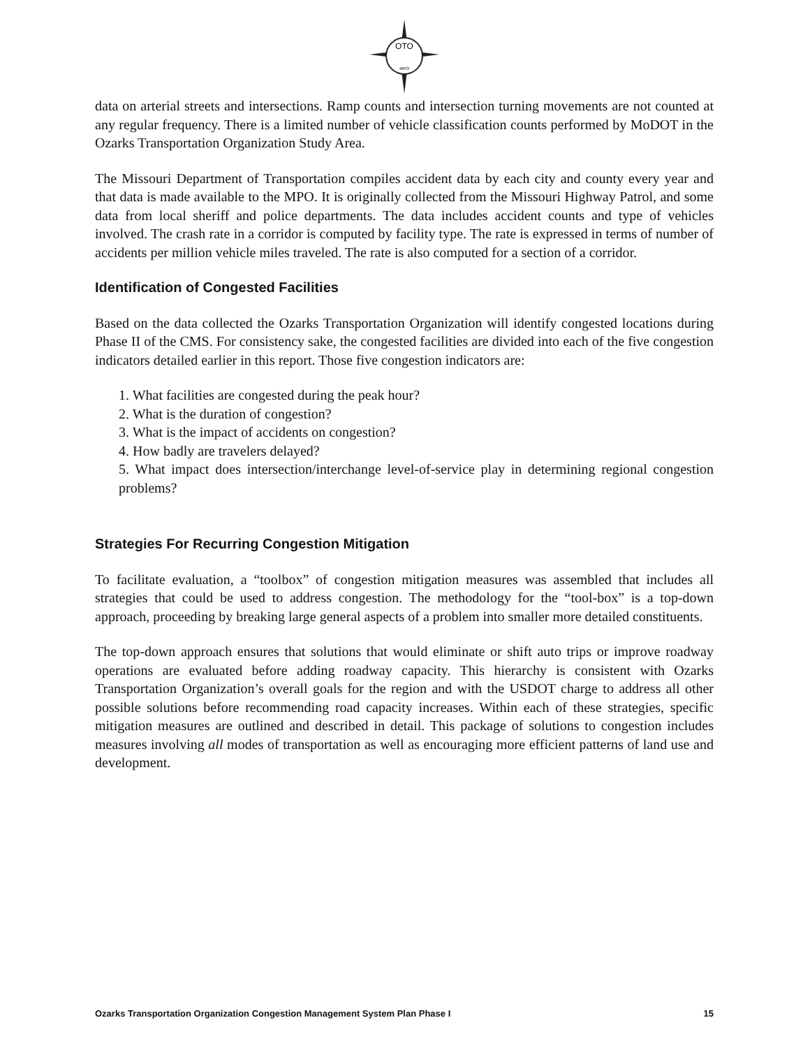OTO
MPO
data on arterial streets and intersections. Ramp counts and intersection turning movements are not counted at any regular frequency. There is a limited number of vehicle classification counts performed by MoDOT in the Ozarks Transportation Organization Study Area.
The Missouri Department of Transportation compiles accident data by each city and county every year and that data is made available to the MPO. It is originally collected from the Missouri Highway Patrol, and some data from local sheriff and police departments. The data includes accident counts and type of vehicles involved. The crash rate in a corridor is computed by facility type. The rate is expressed in terms of number of accidents per million vehicle miles traveled. The rate is also computed for a section of a corridor.
Identification of Congested Facilities
Based on the data collected the Ozarks Transportation Organization will identify congested locations during Phase II of the CMS. For consistency sake, the congested facilities are divided into each of the five congestion indicators detailed earlier in this report. Those five congestion indicators are:
1. What facilities are congested during the peak hour?
2. What is the duration of congestion?
3. What is the impact of accidents on congestion?
4. How badly are travelers delayed?
5. What impact does intersection/interchange level-of-service play in determining regional congestion problems?
Strategies For Recurring Congestion Mitigation
To facilitate evaluation, a “toolbox” of congestion mitigation measures was assembled that includes all strategies that could be used to address congestion. The methodology for the “tool-box” is a top-down approach, proceeding by breaking large general aspects of a problem into smaller more detailed constituents.
The top-down approach ensures that solutions that would eliminate or shift auto trips or improve roadway operations are evaluated before adding roadway capacity. This hierarchy is consistent with Ozarks Transportation Organization’s overall goals for the region and with the USDOT charge to address all other possible solutions before recommending road capacity increases. Within each of these strategies, specific mitigation measures are outlined and described in detail. This package of solutions to congestion includes measures involving all modes of transportation as well as encouraging more efficient patterns of land use and development.
Ozarks Transportation Organization Congestion Management System Plan Phase I 15